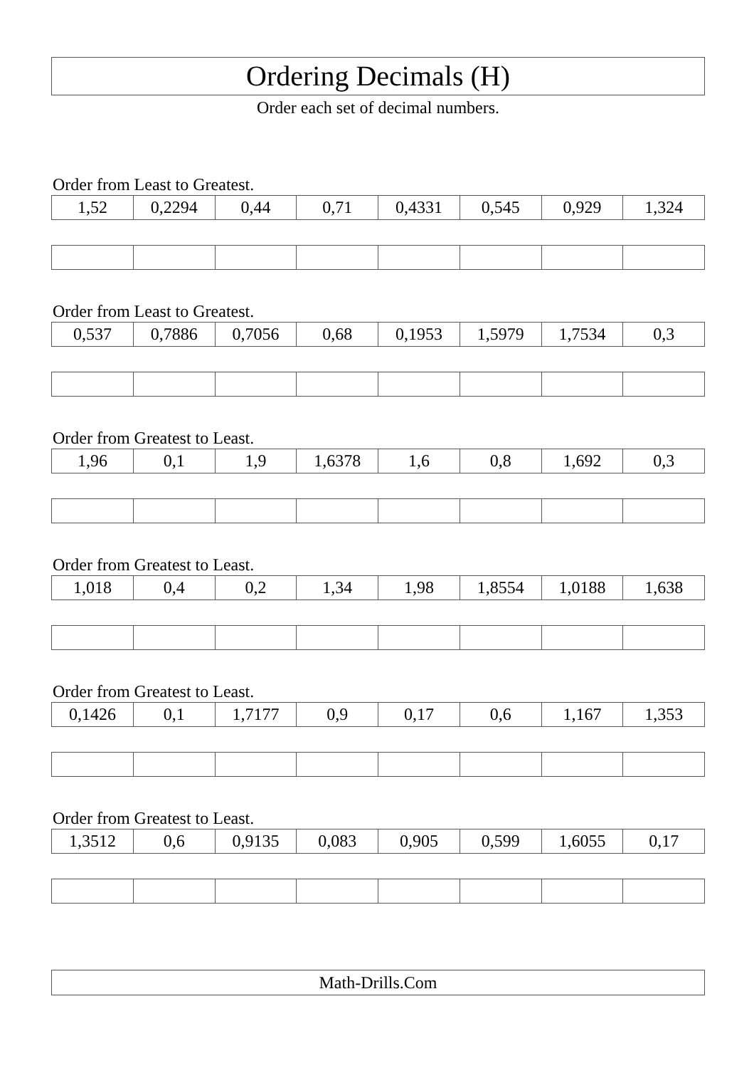Ordering Decimals (H)
Order each set of decimal numbers.
Order from Least to Greatest.
| 1,52 | 0,2294 | 0,44 | 0,71 | 0,4331 | 0,545 | 0,929 | 1,324 |
Order from Least to Greatest.
| 0,537 | 0,7886 | 0,7056 | 0,68 | 0,1953 | 1,5979 | 1,7534 | 0,3 |
Order from Greatest to Least.
| 1,96 | 0,1 | 1,9 | 1,6378 | 1,6 | 0,8 | 1,692 | 0,3 |
Order from Greatest to Least.
| 1,018 | 0,4 | 0,2 | 1,34 | 1,98 | 1,8554 | 1,0188 | 1,638 |
Order from Greatest to Least.
| 0,1426 | 0,1 | 1,7177 | 0,9 | 0,17 | 0,6 | 1,167 | 1,353 |
Order from Greatest to Least.
| 1,3512 | 0,6 | 0,9135 | 0,083 | 0,905 | 0,599 | 1,6055 | 0,17 |
Math-Drills.Com